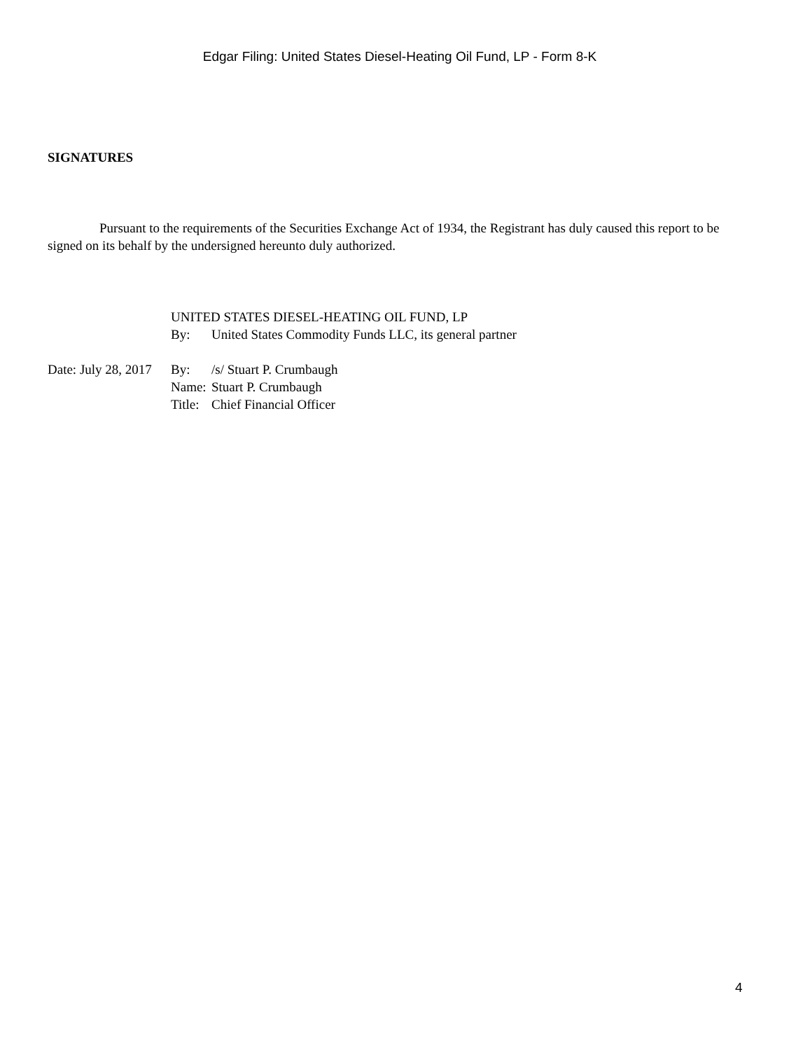Edgar Filing: United States Diesel-Heating Oil Fund, LP - Form 8-K
SIGNATURES
Pursuant to the requirements of the Securities Exchange Act of 1934, the Registrant has duly caused this report to be signed on its behalf by the undersigned hereunto duly authorized.
| | UNITED STATES DIESEL-HEATING OIL FUND, LP | |
| | By: | United States Commodity Funds LLC, its general partner |
| Date: July 28, 2017 | By: | /s/ Stuart P. Crumbaugh |
| | Name: | Stuart P. Crumbaugh |
| | Title: | Chief Financial Officer |
4